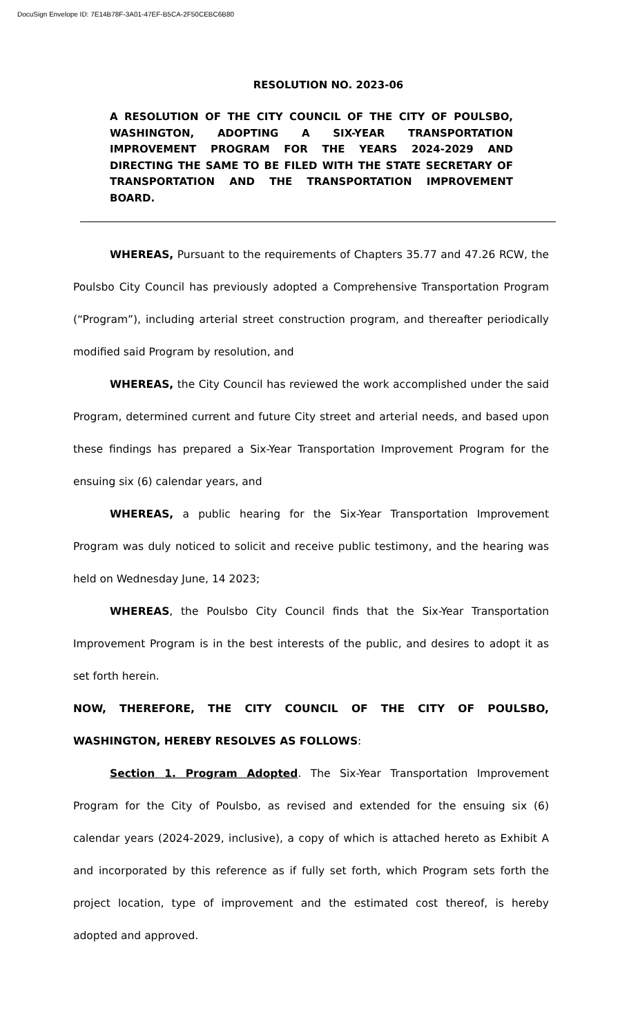DocuSign Envelope ID: 7E14B78F-3A01-47EF-B5CA-2F50CEBC6B80
RESOLUTION NO. 2023-06
A RESOLUTION OF THE CITY COUNCIL OF THE CITY OF POULSBO, WASHINGTON, ADOPTING A SIX-YEAR TRANSPORTATION IMPROVEMENT PROGRAM FOR THE YEARS 2024-2029 AND DIRECTING THE SAME TO BE FILED WITH THE STATE SECRETARY OF TRANSPORTATION AND THE TRANSPORTATION IMPROVEMENT BOARD.
WHEREAS, Pursuant to the requirements of Chapters 35.77 and 47.26 RCW, the Poulsbo City Council has previously adopted a Comprehensive Transportation Program (“Program”), including arterial street construction program, and thereafter periodically modified said Program by resolution, and
WHEREAS, the City Council has reviewed the work accomplished under the said Program, determined current and future City street and arterial needs, and based upon these findings has prepared a Six-Year Transportation Improvement Program for the ensuing six (6) calendar years, and
WHEREAS, a public hearing for the Six-Year Transportation Improvement Program was duly noticed to solicit and receive public testimony, and the hearing was held on Wednesday June, 14 2023;
WHEREAS, the Poulsbo City Council finds that the Six-Year Transportation Improvement Program is in the best interests of the public, and desires to adopt it as set forth herein.
NOW, THEREFORE, THE CITY COUNCIL OF THE CITY OF POULSBO, WASHINGTON, HEREBY RESOLVES AS FOLLOWS:
Section 1. Program Adopted. The Six-Year Transportation Improvement Program for the City of Poulsbo, as revised and extended for the ensuing six (6) calendar years (2024-2029, inclusive), a copy of which is attached hereto as Exhibit A and incorporated by this reference as if fully set forth, which Program sets forth the project location, type of improvement and the estimated cost thereof, is hereby adopted and approved.